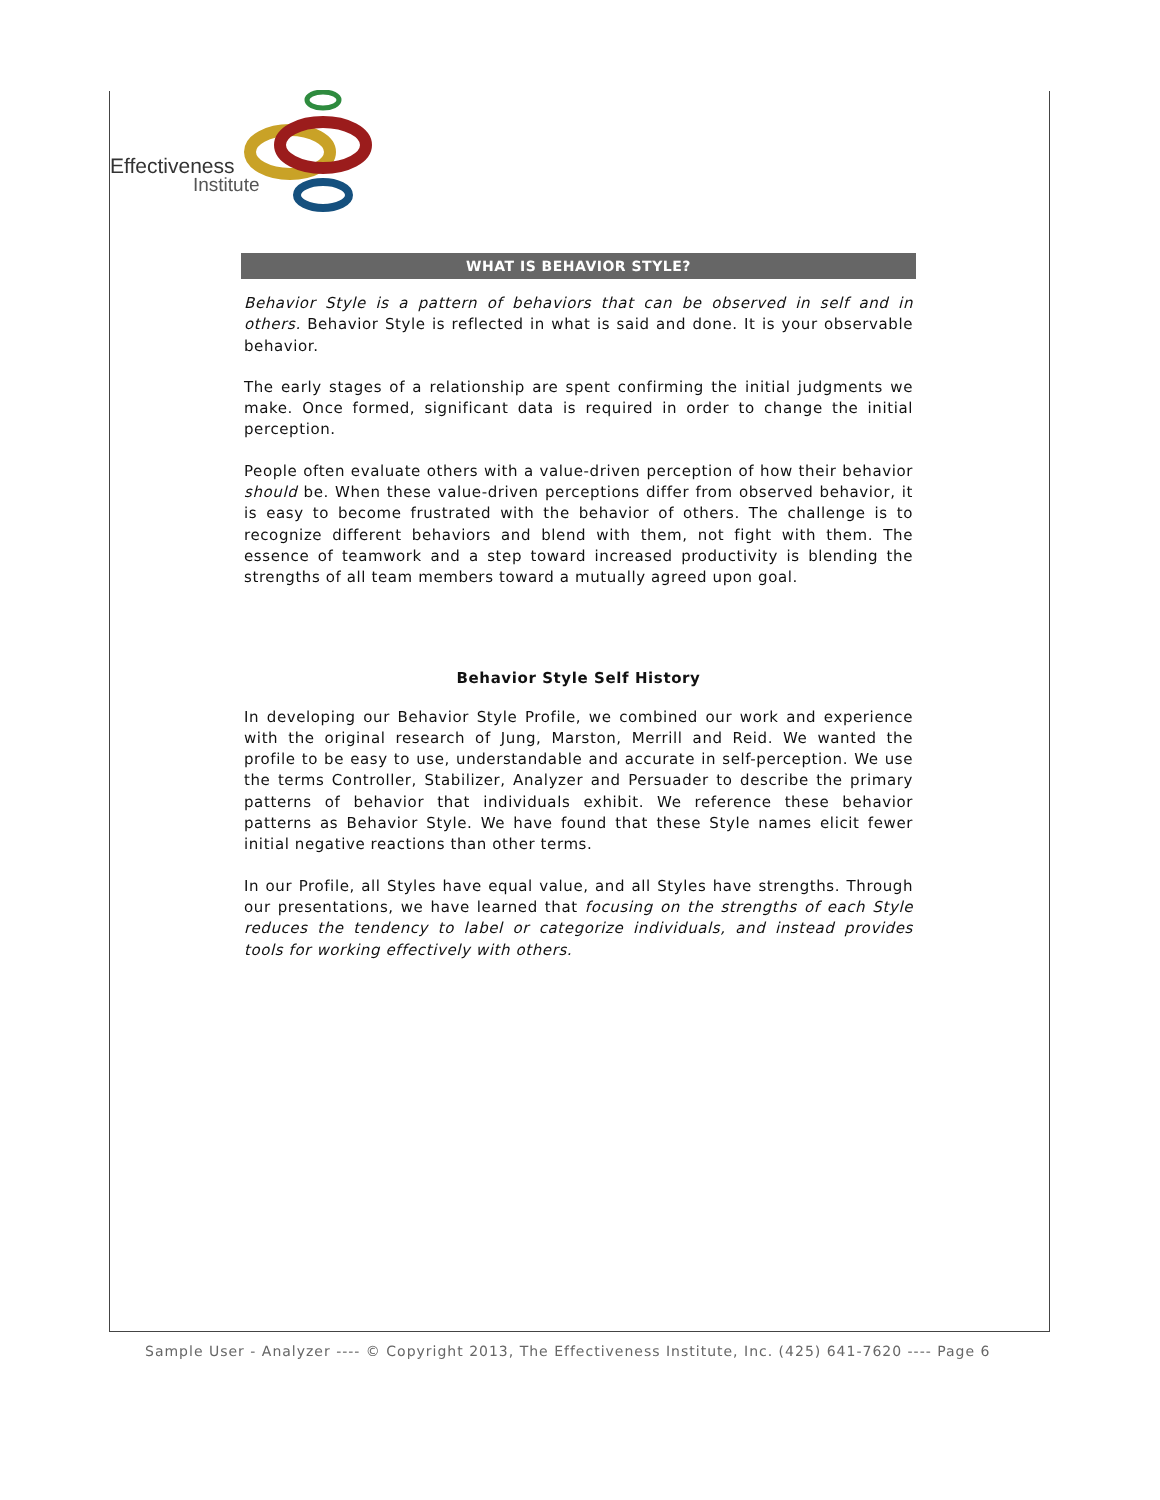Effectiveness
Institute
WHAT IS BEHAVIOR STYLE?
Behavior Style is a pattern of behaviors that can be observed in self and in others. Behavior Style is reflected in what is said and done. It is your observable behavior.
The early stages of a relationship are spent confirming the initial judgments we make. Once formed, significant data is required in order to change the initial perception.
People often evaluate others with a value-driven perception of how their behavior should be. When these value-driven perceptions differ from observed behavior, it is easy to become frustrated with the behavior of others. The challenge is to recognize different behaviors and blend with them, not fight with them. The essence of teamwork and a step toward increased productivity is blending the strengths of all team members toward a mutually agreed upon goal.
Behavior Style Self History
In developing our Behavior Style Profile, we combined our work and experience with the original research of Jung, Marston, Merrill and Reid. We wanted the profile to be easy to use, understandable and accurate in self-perception. We use the terms Controller, Stabilizer, Analyzer and Persuader to describe the primary patterns of behavior that individuals exhibit. We reference these behavior patterns as Behavior Style. We have found that these Style names elicit fewer initial negative reactions than other terms.
In our Profile, all Styles have equal value, and all Styles have strengths. Through our presentations, we have learned that focusing on the strengths of each Style reduces the tendency to label or categorize individuals, and instead provides tools for working effectively with others.
Sample User - Analyzer ---- © Copyright 2013, The Effectiveness Institute, Inc. (425) 641-7620 ---- Page 6